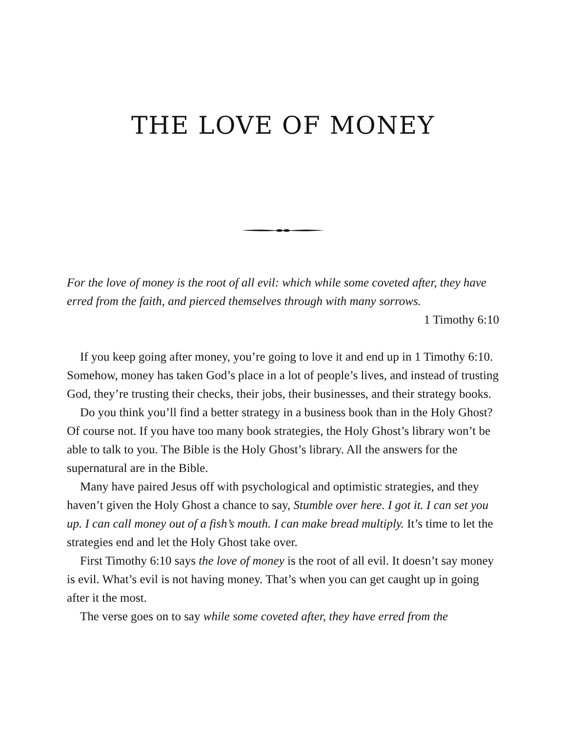THE LOVE OF MONEY
For the love of money is the root of all evil: which while some coveted after, they have erred from the faith, and pierced themselves through with many sorrows.
1 Timothy 6:10
If you keep going after money, you’re going to love it and end up in 1 Timothy 6:10. Somehow, money has taken God’s place in a lot of people’s lives, and instead of trusting God, they’re trusting their checks, their jobs, their businesses, and their strategy books.
Do you think you’ll find a better strategy in a business book than in the Holy Ghost? Of course not. If you have too many book strategies, the Holy Ghost’s library won’t be able to talk to you. The Bible is the Holy Ghost’s library. All the answers for the supernatural are in the Bible.
Many have paired Jesus off with psychological and optimistic strategies, and they haven’t given the Holy Ghost a chance to say, Stumble over here. I got it. I can set you up. I can call money out of a fish’s mouth. I can make bread multiply. It’s time to let the strategies end and let the Holy Ghost take over.
First Timothy 6:10 says the love of money is the root of all evil. It doesn’t say money is evil. What’s evil is not having money. That’s when you can get caught up in going after it the most.
The verse goes on to say while some coveted after, they have erred from the